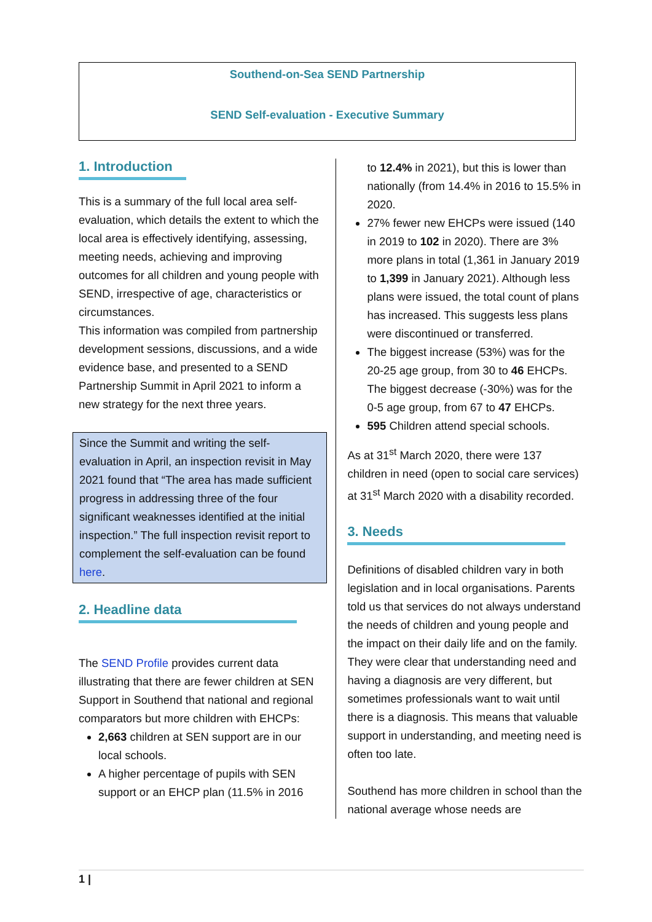Southend-on-Sea SEND Partnership
SEND Self-evaluation - Executive Summary
1. Introduction
This is a summary of the full local area self-evaluation, which details the extent to which the local area is effectively identifying, assessing, meeting needs, achieving and improving outcomes for all children and young people with SEND, irrespective of age, characteristics or circumstances.
This information was compiled from partnership development sessions, discussions, and a wide evidence base, and presented to a SEND Partnership Summit in April 2021 to inform a new strategy for the next three years.
Since the Summit and writing the self-evaluation in April, an inspection revisit in May 2021 found that “The area has made sufficient progress in addressing three of the four significant weaknesses identified at the initial inspection.” The full inspection revisit report to complement the self-evaluation can be found here.
2. Headline data
The SEND Profile provides current data illustrating that there are fewer children at SEN Support in Southend that national and regional comparators but more children with EHCPs:
2,663 children at SEN support are in our local schools.
A higher percentage of pupils with SEN support or an EHCP plan (11.5% in 2016
to 12.4% in 2021), but this is lower than nationally (from 14.4% in 2016 to 15.5% in 2020.
27% fewer new EHCPs were issued (140 in 2019 to 102 in 2020). There are 3% more plans in total (1,361 in January 2019 to 1,399 in January 2021). Although less plans were issued, the total count of plans has increased. This suggests less plans were discontinued or transferred.
The biggest increase (53%) was for the 20-25 age group, from 30 to 46 EHCPs. The biggest decrease (-30%) was for the 0-5 age group, from 67 to 47 EHCPs.
595 Children attend special schools.
As at 31<sup>st</sup> March 2020, there were 137 children in need (open to social care services) at 31<sup>st</sup> March 2020 with a disability recorded.
3. Needs
Definitions of disabled children vary in both legislation and in local organisations. Parents told us that services do not always understand the needs of children and young people and the impact on their daily life and on the family. They were clear that understanding need and having a diagnosis are very different, but sometimes professionals want to wait until there is a diagnosis. This means that valuable support in understanding, and meeting need is often too late.
Southend has more children in school than the national average whose needs are
1 |